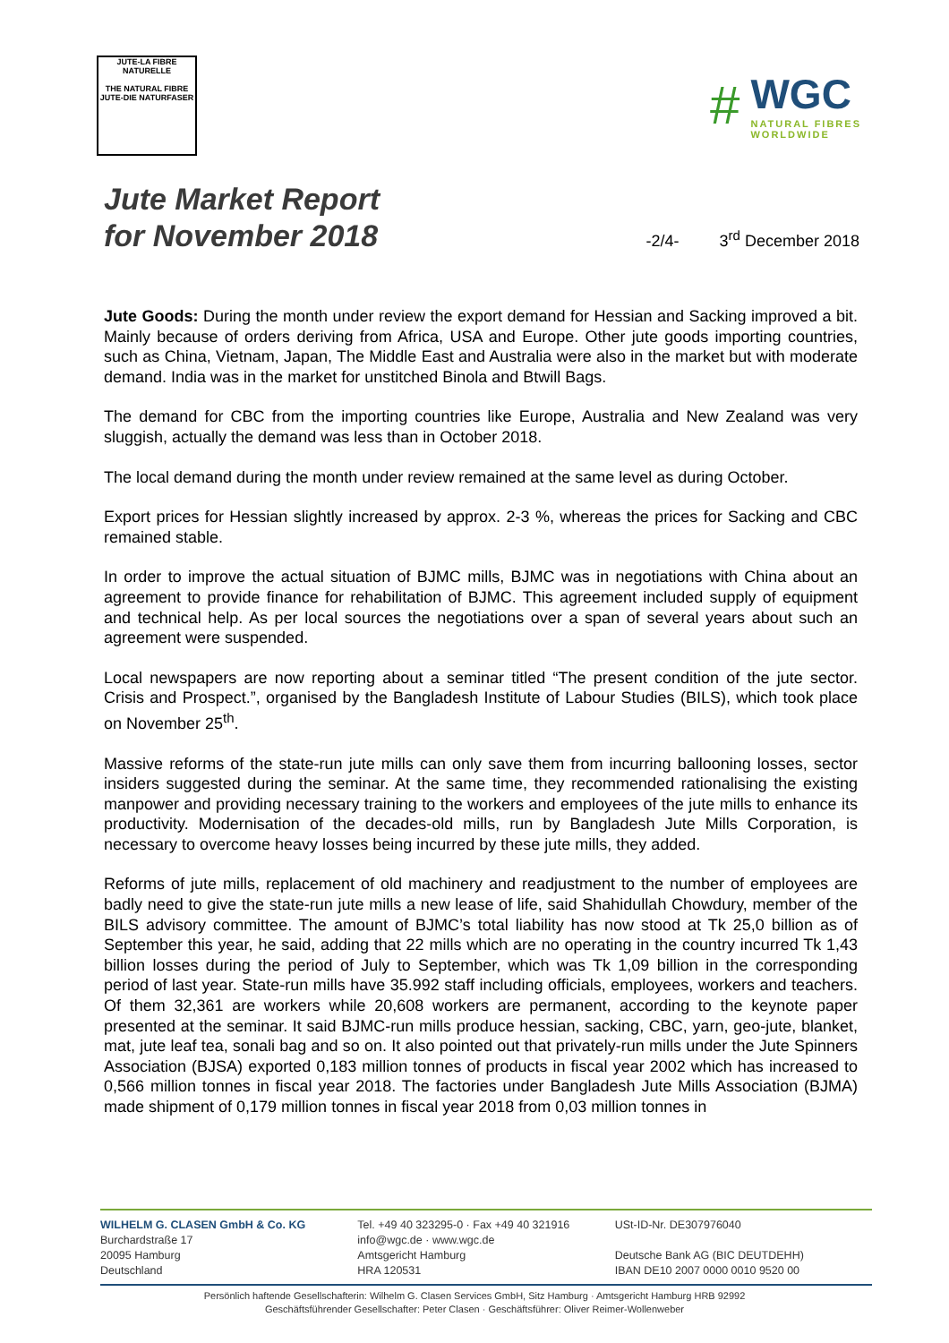JUTE-LA FIBRE NATURELLE
THE NATURAL FIBRE
JUTE-DIE NATURFASER
#
WGC
NATURAL FIBRES
WORLDWIDE
Jute Market Report
for November 2018
-2/4- 3<sup>rd</sup> December 2018
Jute Goods: During the month under review the export demand for Hessian and Sacking improved a bit. Mainly because of orders deriving from Africa, USA and Europe. Other jute goods importing countries, such as China, Vietnam, Japan, The Middle East and Australia were also in the market but with moderate demand. India was in the market for unstitched Binola and Btwill Bags.
The demand for CBC from the importing countries like Europe, Australia and New Zealand was very sluggish, actually the demand was less than in October 2018.
The local demand during the month under review remained at the same level as during October.
Export prices for Hessian slightly increased by approx. 2-3 %, whereas the prices for Sacking and CBC remained stable.
In order to improve the actual situation of BJMC mills, BJMC was in negotiations with China about an agreement to provide finance for rehabilitation of BJMC. This agreement included supply of equipment and technical help. As per local sources the negotiations over a span of several years about such an agreement were suspended.
Local newspapers are now reporting about a seminar titled “The present condition of the jute sector. Crisis and Prospect.”, organised by the Bangladesh Institute of Labour Studies (BILS), which took place on November 25<sup>th</sup>.
Massive reforms of the state-run jute mills can only save them from incurring ballooning losses, sector insiders suggested during the seminar. At the same time, they recommended rationalising the existing manpower and providing necessary training to the workers and employees of the jute mills to enhance its productivity. Modernisation of the decades-old mills, run by Bangladesh Jute Mills Corporation, is necessary to overcome heavy losses being incurred by these jute mills, they added.
Reforms of jute mills, replacement of old machinery and readjustment to the number of employees are badly need to give the state-run jute mills a new lease of life, said Shahidullah Chowdury, member of the BILS advisory committee. The amount of BJMC’s total liability has now stood at Tk 25,0 billion as of September this year, he said, adding that 22 mills which are no operating in the country incurred Tk 1,43 billion losses during the period of July to September, which was Tk 1,09 billion in the corresponding period of last year. State-run mills have 35.992 staff including officials, employees, workers and teachers. Of them 32,361 are workers while 20,608 workers are permanent, according to the keynote paper presented at the seminar. It said BJMC-run mills produce hessian, sacking, CBC, yarn, geo-jute, blanket, mat, jute leaf tea, sonali bag and so on. It also pointed out that privately-run mills under the Jute Spinners Association (BJSA) exported 0,183 million tonnes of products in fiscal year 2002 which has increased to 0,566 million tonnes in fiscal year 2018. The factories under Bangladesh Jute Mills Association (BJMA) made shipment of 0,179 million tonnes in fiscal year 2018 from 0,03 million tonnes in
WILHELM G. CLASEN GmbH & Co. KG
Burchardstraße 17
20095 Hamburg
Deutschland
Tel. +49 40 323295-0 · Fax +49 40 321916
info@wgc.de · www.wgc.de
Amtsgericht Hamburg
HRA 120531
USt-ID-Nr. DE307976040
Deutsche Bank AG (BIC DEUTDEHH)
IBAN DE10 2007 0000 0010 9520 00
Persönlich haftende Gesellschafterin: Wilhelm G. Clasen Services GmbH, Sitz Hamburg · Amtsgericht Hamburg HRB 92992
Geschäftsführender Gesellschafter: Peter Clasen · Geschäftsführer: Oliver Reimer-Wollenweber